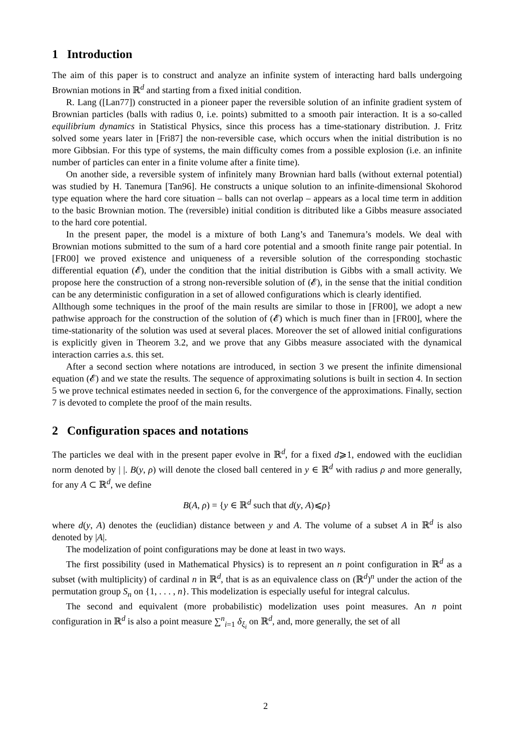1 Introduction
The aim of this paper is to construct and analyze an infinite system of interacting hard balls undergoing Brownian motions in ℝ<sup>d</sup> and starting from a fixed initial condition.
R. Lang ([Lan77]) constructed in a pioneer paper the reversible solution of an infinite gradient system of Brownian particles (balls with radius 0, i.e. points) submitted to a smooth pair interaction. It is a so-called equilibrium dynamics in Statistical Physics, since this process has a time-stationary distribution. J. Fritz solved some years later in [Fri87] the non-reversible case, which occurs when the initial distribution is no more Gibbsian. For this type of systems, the main difficulty comes from a possible explosion (i.e. an infinite number of particles can enter in a finite volume after a finite time).
On another side, a reversible system of infinitely many Brownian hard balls (without external potential) was studied by H. Tanemura [Tan96]. He constructs a unique solution to an infinite-dimensional Skohorod type equation where the hard core situation – balls can not overlap – appears as a local time term in addition to the basic Brownian motion. The (reversible) initial condition is ditributed like a Gibbs measure associated to the hard core potential.
In the present paper, the model is a mixture of both Lang’s and Tanemura’s models. We deal with Brownian motions submitted to the sum of a hard core potential and a smooth finite range pair potential. In [FR00] we proved existence and uniqueness of a reversible solution of the corresponding stochastic differential equation (𝓔), under the condition that the initial distribution is Gibbs with a small activity. We propose here the construction of a strong non-reversible solution of (𝓔), in the sense that the initial condition can be any deterministic configuration in a set of allowed configurations which is clearly identified.
Allthough some techniques in the proof of the main results are similar to those in [FR00], we adopt a new pathwise approach for the construction of the solution of (𝓔) which is much finer than in [FR00], where the time-stationarity of the solution was used at several places. Moreover the set of allowed initial configurations is explicitly given in Theorem 3.2, and we prove that any Gibbs measure associated with the dynamical interaction carries a.s. this set.
After a second section where notations are introduced, in section 3 we present the infinite dimensional equation (𝓔) and we state the results. The sequence of approximating solutions is built in section 4. In section 5 we prove technical estimates needed in section 6, for the convergence of the approximations. Finally, section 7 is devoted to complete the proof of the main results.
2 Configuration spaces and notations
The particles we deal with in the present paper evolve in ℝ<sup>d</sup>, for a fixed d⩾1, endowed with the euclidian norm denoted by | |. B(y, ρ) will denote the closed ball centered in y ∈ ℝ<sup>d</sup> with radius ρ and more generally, for any A ⊂ ℝ<sup>d</sup>, we define
B(A, ρ) = {y ∈ ℝ<sup>d</sup> such that d(y, A)⩽ρ}
where d(y, A) denotes the (euclidian) distance between y and A. The volume of a subset A in ℝ<sup>d</sup> is also denoted by |A|.
The modelization of point configurations may be done at least in two ways.
The first possibility (used in Mathematical Physics) is to represent an n point configuration in ℝ<sup>d</sup> as a subset (with multiplicity) of cardinal n in ℝ<sup>d</sup>, that is as an equivalence class on (ℝ<sup>d</sup>)<sup>n</sup> under the action of the permutation group S<sub>n</sub> on {1, . . . , n}. This modelization is especially useful for integral calculus.
The second and equivalent (more probabilistic) modelization uses point measures. An n point configuration in ℝ<sup>d</sup> is also a point measure ∑<sup>n</sup><sub>i=1</sub> δ<sub>ξ<sub>i</sub></sub> on ℝ<sup>d</sup>, and, more generally, the set of all
2